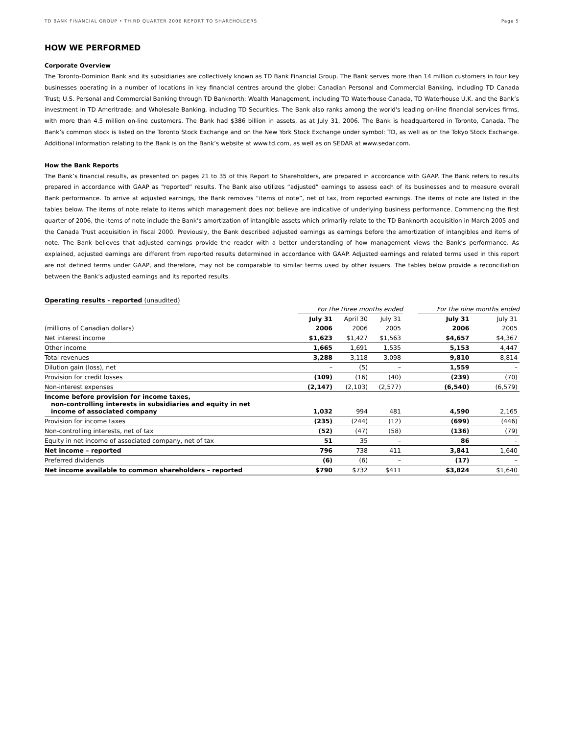TD BANK FINANCIAL GROUP • THIRD QUARTER 2006 REPORT TO SHAREHOLDERS Page 5
HOW WE PERFORMED
Corporate Overview
The Toronto-Dominion Bank and its subsidiaries are collectively known as TD Bank Financial Group. The Bank serves more than 14 million customers in four key businesses operating in a number of locations in key financial centres around the globe: Canadian Personal and Commercial Banking, including TD Canada Trust; U.S. Personal and Commercial Banking through TD Banknorth; Wealth Management, including TD Waterhouse Canada, TD Waterhouse U.K. and the Bank’s investment in TD Ameritrade; and Wholesale Banking, including TD Securities. The Bank also ranks among the world's leading on-line financial services firms, with more than 4.5 million on-line customers. The Bank had $386 billion in assets, as at July 31, 2006. The Bank is headquartered in Toronto, Canada. The Bank’s common stock is listed on the Toronto Stock Exchange and on the New York Stock Exchange under symbol: TD, as well as on the Tokyo Stock Exchange. Additional information relating to the Bank is on the Bank’s website at www.td.com, as well as on SEDAR at www.sedar.com.
How the Bank Reports
The Bank’s financial results, as presented on pages 21 to 35 of this Report to Shareholders, are prepared in accordance with GAAP. The Bank refers to results prepared in accordance with GAAP as “reported” results. The Bank also utilizes “adjusted” earnings to assess each of its businesses and to measure overall Bank performance. To arrive at adjusted earnings, the Bank removes “items of note”, net of tax, from reported earnings. The items of note are listed in the tables below. The items of note relate to items which management does not believe are indicative of underlying business performance. Commencing the first quarter of 2006, the items of note include the Bank’s amortization of intangible assets which primarily relate to the TD Banknorth acquisition in March 2005 and the Canada Trust acquisition in fiscal 2000. Previously, the Bank described adjusted earnings as earnings before the amortization of intangibles and items of note. The Bank believes that adjusted earnings provide the reader with a better understanding of how management views the Bank’s performance. As explained, adjusted earnings are different from reported results determined in accordance with GAAP. Adjusted earnings and related terms used in this report are not defined terms under GAAP, and therefore, may not be comparable to similar terms used by other issuers. The tables below provide a reconciliation between the Bank’s adjusted earnings and its reported results.
Operating results - reported (unaudited)
| | For the three months ended | | | | For the nine months ended | |
| --- | --- | --- | --- | --- | --- | --- |
| | July 31 | April 30 | July 31 | | July 31 | July 31 |
| (millions of Canadian dollars) | 2006 | 2006 | 2005 | | 2006 | 2005 |
| Net interest income | $1,623 | $1,427 | $1,563 | | $4,657 | $4,367 |
| Other income | 1,665 | 1,691 | 1,535 | | 5,153 | 4,447 |
| Total revenues | 3,288 | 3,118 | 3,098 | | 9,810 | 8,814 |
| Dilution gain (loss), net | – | (5) | – | | 1,559 | – |
| Provision for credit losses | (109) | (16) | (40) | | (239) | (70) |
| Non-interest expenses | (2,147) | (2,103) | (2,577) | | (6,540) | (6,579) |
| Income before provision for income taxes, non-controlling interests in subsidiaries and equity in net income of associated company | 1,032 | 994 | 481 | | 4,590 | 2,165 |
| Provision for income taxes | (235) | (244) | (12) | | (699) | (446) |
| Non-controlling interests, net of tax | (52) | (47) | (58) | | (136) | (79) |
| Equity in net income of associated company, net of tax | 51 | 35 | – | | 86 | – |
| Net income – reported | 796 | 738 | 411 | | 3,841 | 1,640 |
| Preferred dividends | (6) | (6) | – | | (17) | – |
| Net income available to common shareholders – reported | $790 | $732 | $411 | | $3,824 | $1,640 |